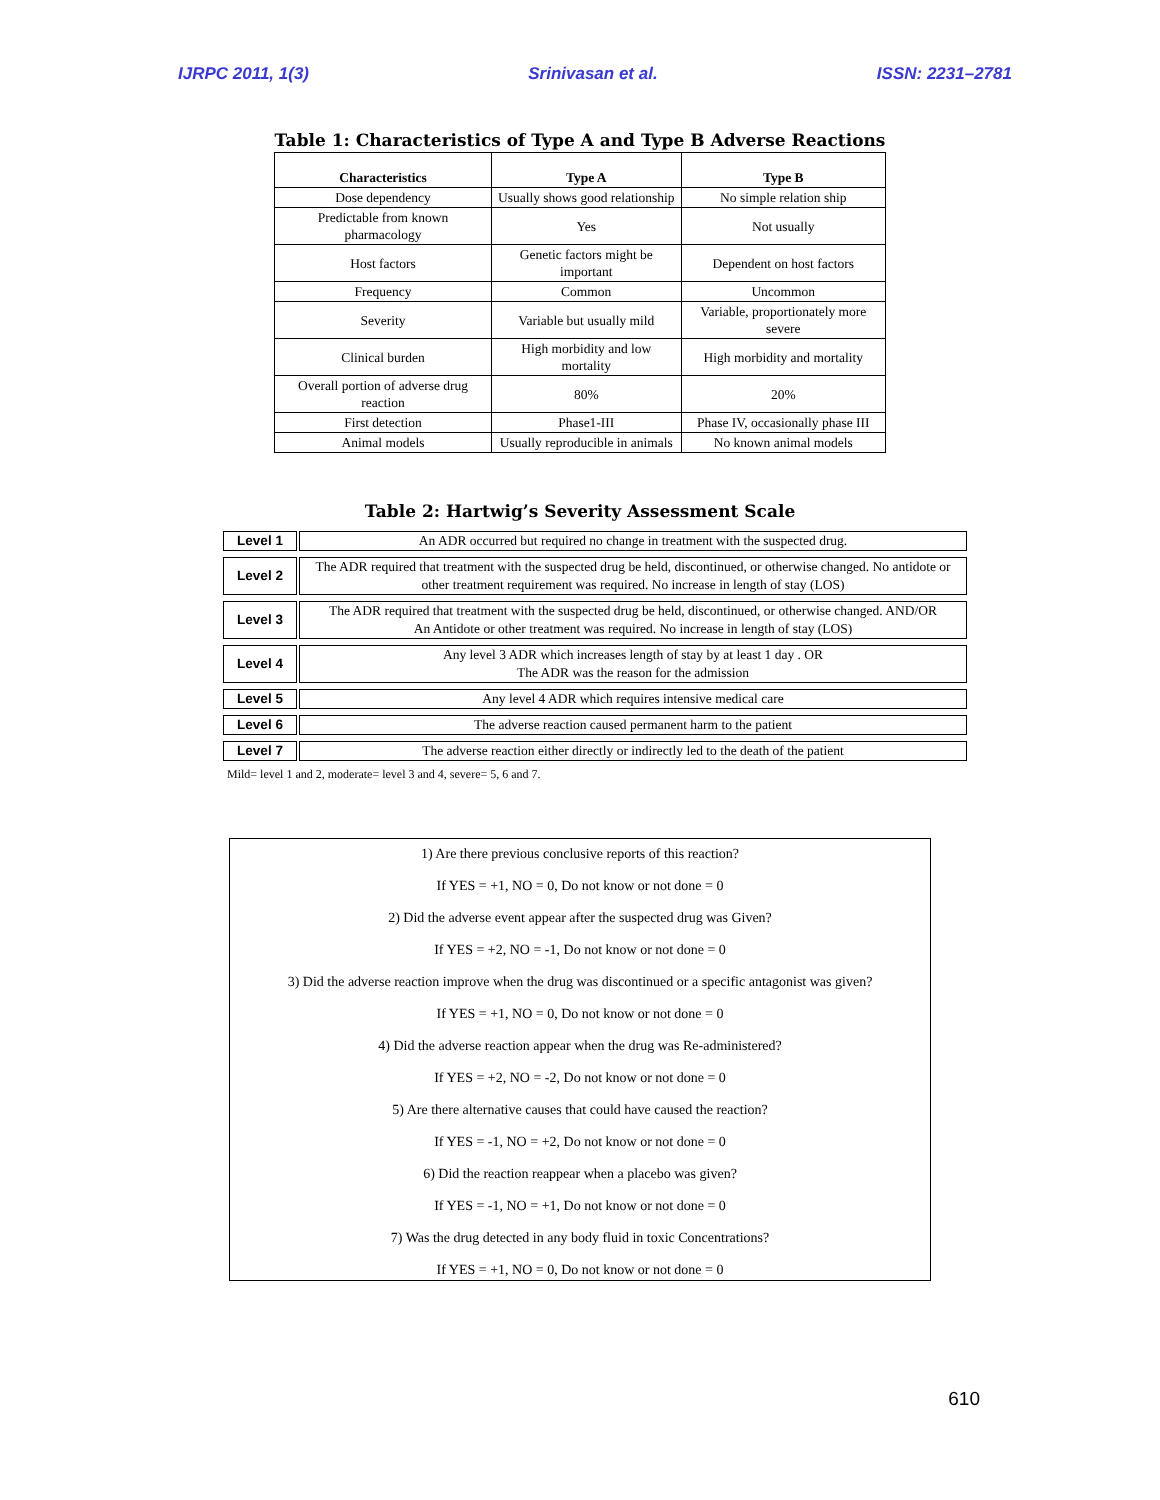IJRPC 2011, 1(3) Srinivasan et al. ISSN: 2231–2781
Table 1: Characteristics of Type A and Type B Adverse Reactions
| Characteristics | Type A | Type B |
| --- | --- | --- |
| Dose dependency | Usually shows good relationship | No simple relation ship |
| Predictable from known pharmacology | Yes | Not usually |
| Host factors | Genetic factors might be important | Dependent on host factors |
| Frequency | Common | Uncommon |
| Severity | Variable but usually mild | Variable, proportionately more severe |
| Clinical burden | High morbidity and low mortality | High morbidity and mortality |
| Overall portion of adverse drug reaction | 80% | 20% |
| First detection | Phase1-III | Phase IV, occasionally phase III |
| Animal models | Usually reproducible in animals | No known animal models |
Table 2: Hartwig’s Severity Assessment Scale
| Level 1 | An ADR occurred but required no change in treatment with the suspected drug. |
| Level 2 | The ADR required that treatment with the suspected drug be held, discontinued, or otherwise changed. No antidote or other treatment requirement was required. No increase in length of stay (LOS) |
| Level 3 | The ADR required that treatment with the suspected drug be held, discontinued, or otherwise changed. AND/OR An Antidote or other treatment was required. No increase in length of stay (LOS) |
| Level 4 | Any level 3 ADR which increases length of stay by at least 1 day . OR The ADR was the reason for the admission |
| Level 5 | Any level 4 ADR which requires intensive medical care |
| Level 6 | The adverse reaction caused permanent harm to the patient |
| Level 7 | The adverse reaction either directly or indirectly led to the death of the patient |
Mild= level 1 and 2, moderate= level 3 and 4, severe= 5, 6 and 7.
1) Are there previous conclusive reports of this reaction?
If YES = +1, NO = 0, Do not know or not done = 0
2) Did the adverse event appear after the suspected drug was Given?
If YES = +2, NO = -1, Do not know or not done = 0
3) Did the adverse reaction improve when the drug was discontinued or a specific antagonist was given?
If YES = +1, NO = 0, Do not know or not done = 0
4) Did the adverse reaction appear when the drug was Re-administered?
If YES = +2, NO = -2, Do not know or not done = 0
5) Are there alternative causes that could have caused the reaction?
If YES = -1, NO = +2, Do not know or not done = 0
6) Did the reaction reappear when a placebo was given?
If YES = -1, NO = +1, Do not know or not done = 0
7) Was the drug detected in any body fluid in toxic Concentrations?
If YES = +1, NO = 0, Do not know or not done = 0
610